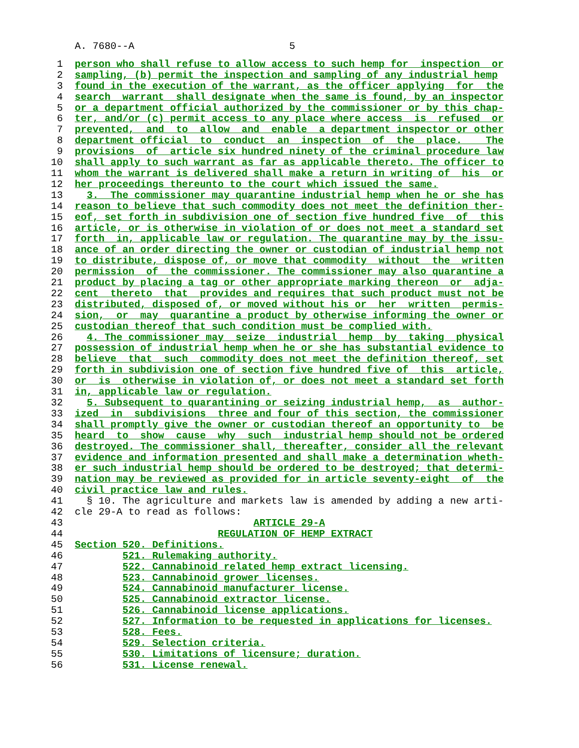A. 7680--A                          5
 1  person who shall refuse to allow access to such hemp for  inspection  or
 2  sampling, (b) permit the inspection and sampling of any industrial hemp
 3  found in the execution of the warrant, as the officer applying  for  the
 4  search  warrant  shall designate when the same is found, by an inspector
 5  or a department official authorized by the commissioner or by this chap-
 6  ter, and/or (c) permit access to any place where access  is  refused  or
 7  prevented,  and  to  allow  and  enable  a department inspector or other
 8  department official  to  conduct  an  inspection  of  the  place.    The
 9  provisions  of  article six hundred ninety of the criminal procedure law
10  shall apply to such warrant as far as applicable thereto. The officer to
11  whom the warrant is delivered shall make a return in writing of  his  or
12  her proceedings thereunto to the court which issued the same.
13    3.  The commissioner may quarantine industrial hemp when he or she has
14  reason to believe that such commodity does not meet the definition ther-
15  eof, set forth in subdivision one of section five hundred five  of  this
16  article, or is otherwise in violation of or does not meet a standard set
17  forth  in, applicable law or regulation. The quarantine may by the issu-
18  ance of an order directing the owner or custodian of industrial hemp not
19  to distribute, dispose of, or move that commodity  without  the  written
20  permission  of  the commissioner. The commissioner may also quarantine a
21  product by placing a tag or other appropriate marking thereon  or  adja-
22  cent  thereto  that  provides and requires that such product must not be
23  distributed, disposed of, or moved without his or  her  written  permis-
24  sion,  or  may  quarantine a product by otherwise informing the owner or
25  custodian thereof that such condition must be complied with.
26    4. The commissioner may  seize  industrial  hemp  by  taking  physical
27  possession of industrial hemp when he or she has substantial evidence to
28  believe  that  such  commodity does not meet the definition thereof, set
29  forth in subdivision one of section five hundred five of  this  article,
30  or  is  otherwise in violation of, or does not meet a standard set forth
31  in, applicable law or regulation.
32    5. Subsequent to quarantining or seizing industrial hemp,  as  author-
33  ized  in  subdivisions  three and four of this section, the commissioner
34  shall promptly give the owner or custodian thereof an opportunity to  be
35  heard  to  show  cause  why  such  industrial hemp should not be ordered
36  destroyed. The commissioner shall, thereafter, consider all the relevant
37  evidence and information presented and shall make a determination wheth-
38  er such industrial hemp should be ordered to be destroyed; that determi-
39  nation may be reviewed as provided for in article seventy-eight  of  the
40  civil practice law and rules.
41    § 10. The agriculture and markets law is amended by adding a new arti-
42  cle 29-A to read as follows:
43                                ARTICLE 29-A
44                          REGULATION OF HEMP EXTRACT
45  Section 520. Definitions.
46          521. Rulemaking authority.
47          522. Cannabinoid related hemp extract licensing.
48          523. Cannabinoid grower licenses.
49          524. Cannabinoid manufacturer license.
50          525. Cannabinoid extractor license.
51          526. Cannabinoid license applications.
52          527. Information to be requested in applications for licenses.
53          528. Fees.
54          529. Selection criteria.
55          530. Limitations of licensure; duration.
56          531. License renewal.